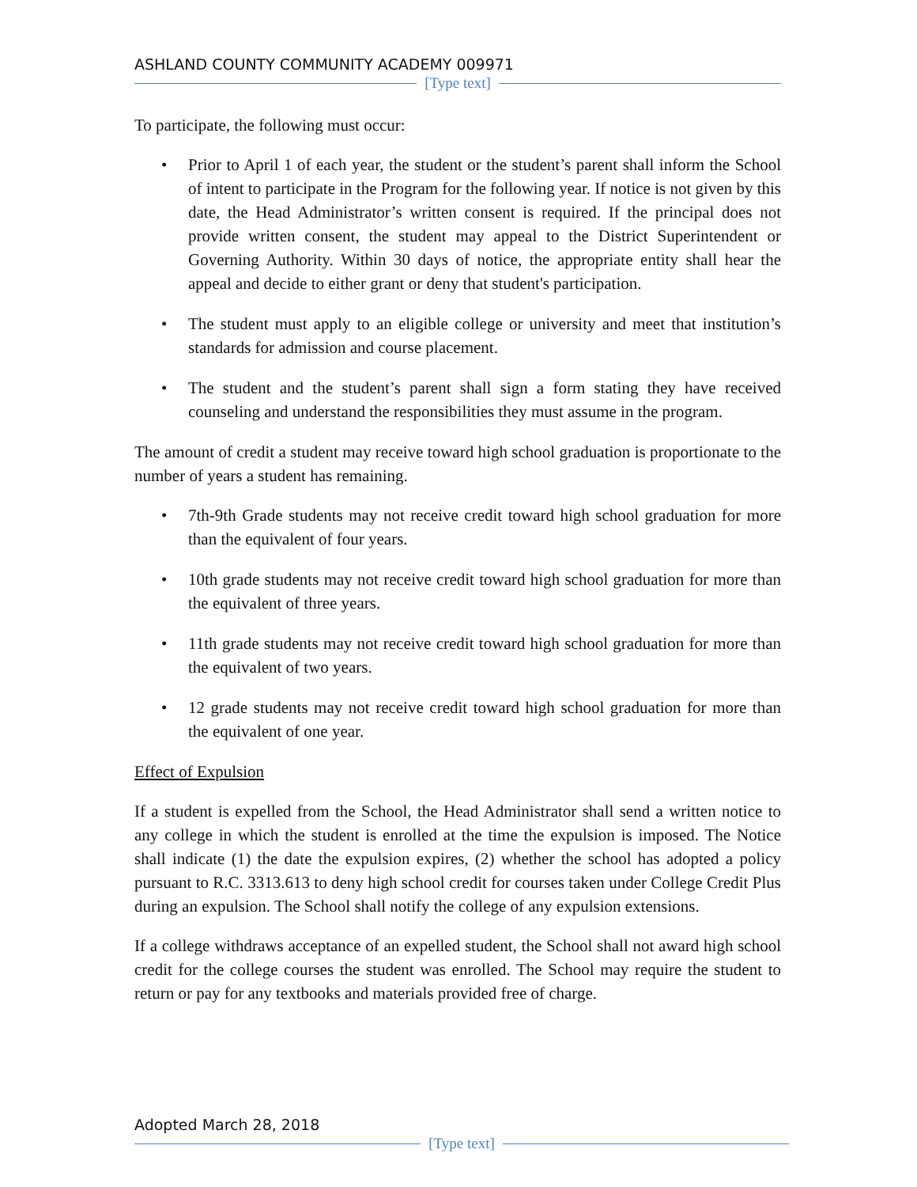ASHLAND COUNTY COMMUNITY ACADEMY 009971
[Type text]
To participate, the following must occur:
• Prior to April 1 of each year, the student or the student’s parent shall inform the School of intent to participate in the Program for the following year. If notice is not given by this date, the Head Administrator’s written consent is required. If the principal does not provide written consent, the student may appeal to the District Superintendent or Governing Authority. Within 30 days of notice, the appropriate entity shall hear the appeal and decide to either grant or deny that student's participation.
• The student must apply to an eligible college or university and meet that institution’s standards for admission and course placement.
• The student and the student’s parent shall sign a form stating they have received counseling and understand the responsibilities they must assume in the program.
The amount of credit a student may receive toward high school graduation is proportionate to the number of years a student has remaining.
• 7th-9th Grade students may not receive credit toward high school graduation for more than the equivalent of four years.
• 10th grade students may not receive credit toward high school graduation for more than the equivalent of three years.
• 11th grade students may not receive credit toward high school graduation for more than the equivalent of two years.
• 12 grade students may not receive credit toward high school graduation for more than the equivalent of one year.
Effect of Expulsion
If a student is expelled from the School, the Head Administrator shall send a written notice to any college in which the student is enrolled at the time the expulsion is imposed. The Notice shall indicate (1) the date the expulsion expires, (2) whether the school has adopted a policy pursuant to R.C. 3313.613 to deny high school credit for courses taken under College Credit Plus during an expulsion. The School shall notify the college of any expulsion extensions.
If a college withdraws acceptance of an expelled student, the School shall not award high school credit for the college courses the student was enrolled. The School may require the student to return or pay for any textbooks and materials provided free of charge.
Adopted March 28, 2018
[Type text]